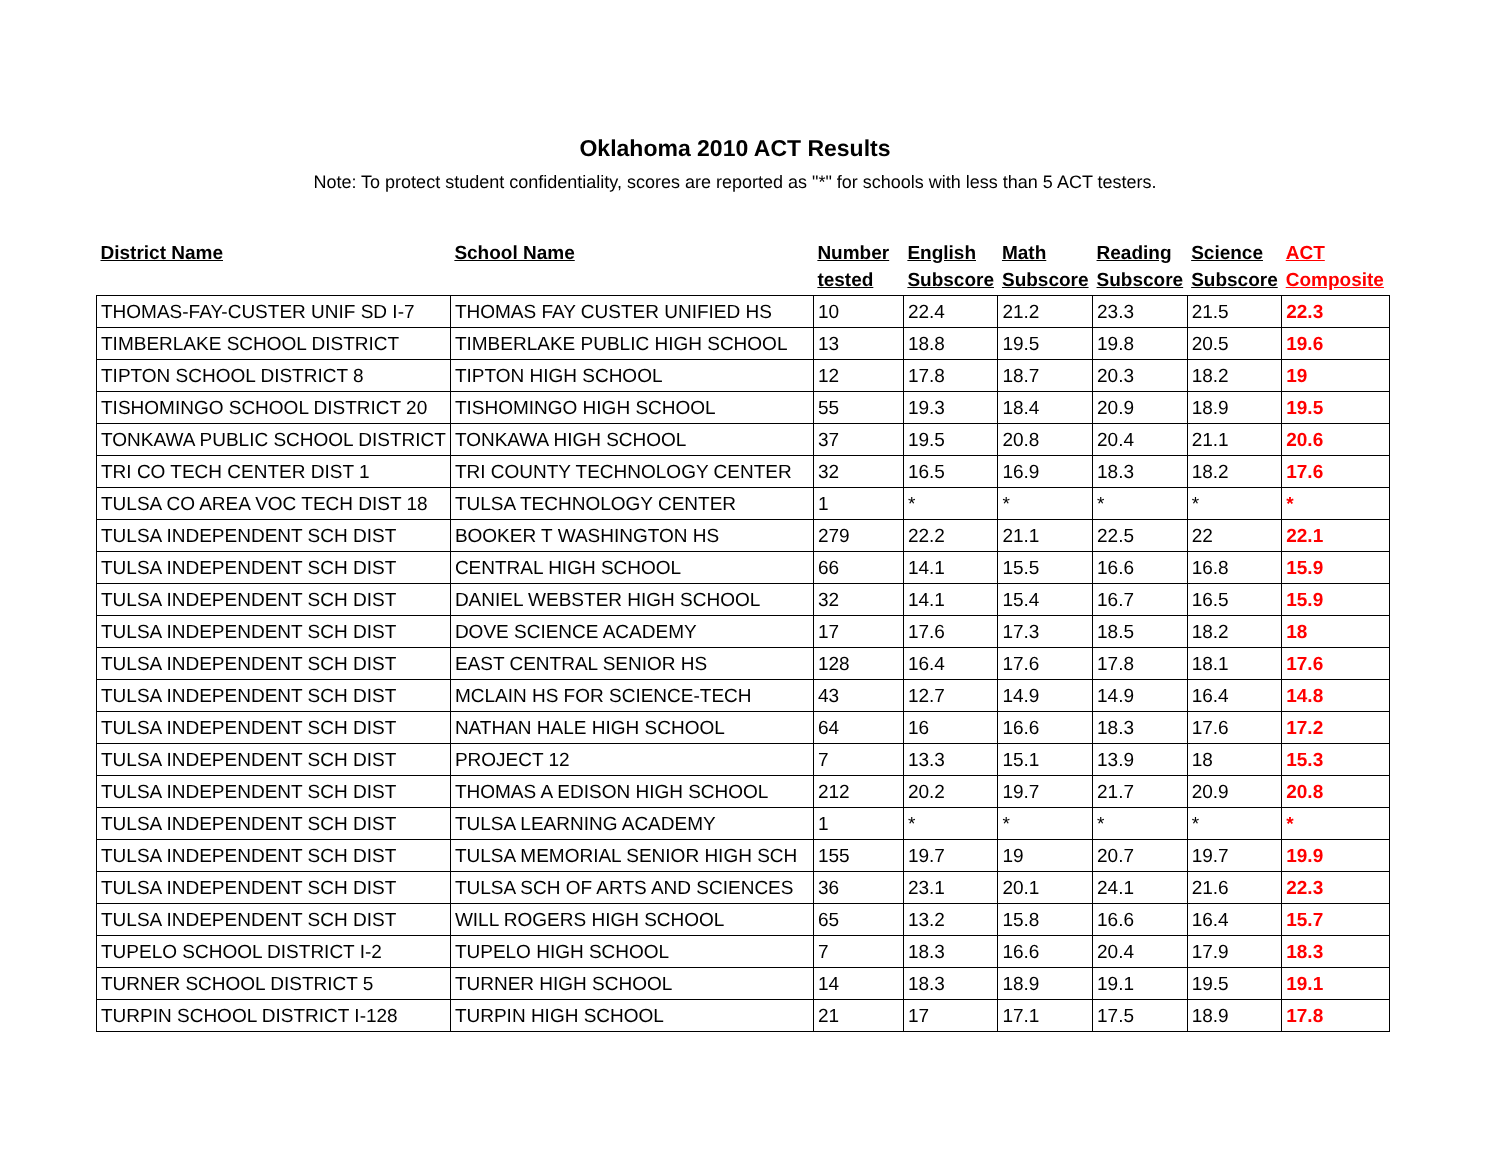Oklahoma 2010 ACT Results
Note: To protect student confidentiality, scores are reported as "*" for schools with less than 5 ACT testers.
| District Name | School Name | Number tested | English Subscore | Math Subscore | Reading Subscore | Science Subscore | ACT Composite |
| --- | --- | --- | --- | --- | --- | --- | --- |
| THOMAS-FAY-CUSTER UNIF SD I-7 | THOMAS FAY CUSTER UNIFIED HS | 10 | 22.4 | 21.2 | 23.3 | 21.5 | 22.3 |
| TIMBERLAKE SCHOOL DISTRICT | TIMBERLAKE PUBLIC HIGH SCHOOL | 13 | 18.8 | 19.5 | 19.8 | 20.5 | 19.6 |
| TIPTON SCHOOL DISTRICT 8 | TIPTON HIGH SCHOOL | 12 | 17.8 | 18.7 | 20.3 | 18.2 | 19 |
| TISHOMINGO SCHOOL DISTRICT 20 | TISHOMINGO HIGH SCHOOL | 55 | 19.3 | 18.4 | 20.9 | 18.9 | 19.5 |
| TONKAWA PUBLIC SCHOOL DISTRICT | TONKAWA HIGH SCHOOL | 37 | 19.5 | 20.8 | 20.4 | 21.1 | 20.6 |
| TRI CO TECH CENTER DIST 1 | TRI COUNTY TECHNOLOGY CENTER | 32 | 16.5 | 16.9 | 18.3 | 18.2 | 17.6 |
| TULSA CO AREA VOC TECH DIST 18 | TULSA TECHNOLOGY CENTER | 1 | * | * | * | * | * |
| TULSA INDEPENDENT SCH DIST | BOOKER T WASHINGTON HS | 279 | 22.2 | 21.1 | 22.5 | 22 | 22.1 |
| TULSA INDEPENDENT SCH DIST | CENTRAL HIGH SCHOOL | 66 | 14.1 | 15.5 | 16.6 | 16.8 | 15.9 |
| TULSA INDEPENDENT SCH DIST | DANIEL WEBSTER HIGH SCHOOL | 32 | 14.1 | 15.4 | 16.7 | 16.5 | 15.9 |
| TULSA INDEPENDENT SCH DIST | DOVE SCIENCE ACADEMY | 17 | 17.6 | 17.3 | 18.5 | 18.2 | 18 |
| TULSA INDEPENDENT SCH DIST | EAST CENTRAL SENIOR HS | 128 | 16.4 | 17.6 | 17.8 | 18.1 | 17.6 |
| TULSA INDEPENDENT SCH DIST | MCLAIN HS FOR SCIENCE-TECH | 43 | 12.7 | 14.9 | 14.9 | 16.4 | 14.8 |
| TULSA INDEPENDENT SCH DIST | NATHAN HALE HIGH SCHOOL | 64 | 16 | 16.6 | 18.3 | 17.6 | 17.2 |
| TULSA INDEPENDENT SCH DIST | PROJECT 12 | 7 | 13.3 | 15.1 | 13.9 | 18 | 15.3 |
| TULSA INDEPENDENT SCH DIST | THOMAS A EDISON HIGH SCHOOL | 212 | 20.2 | 19.7 | 21.7 | 20.9 | 20.8 |
| TULSA INDEPENDENT SCH DIST | TULSA LEARNING ACADEMY | 1 | * | * | * | * | * |
| TULSA INDEPENDENT SCH DIST | TULSA MEMORIAL SENIOR HIGH SCH | 155 | 19.7 | 19 | 20.7 | 19.7 | 19.9 |
| TULSA INDEPENDENT SCH DIST | TULSA SCH OF ARTS AND SCIENCES | 36 | 23.1 | 20.1 | 24.1 | 21.6 | 22.3 |
| TULSA INDEPENDENT SCH DIST | WILL ROGERS HIGH SCHOOL | 65 | 13.2 | 15.8 | 16.6 | 16.4 | 15.7 |
| TUPELO SCHOOL DISTRICT I-2 | TUPELO HIGH SCHOOL | 7 | 18.3 | 16.6 | 20.4 | 17.9 | 18.3 |
| TURNER SCHOOL DISTRICT 5 | TURNER HIGH SCHOOL | 14 | 18.3 | 18.9 | 19.1 | 19.5 | 19.1 |
| TURPIN SCHOOL DISTRICT I-128 | TURPIN HIGH SCHOOL | 21 | 17 | 17.1 | 17.5 | 18.9 | 17.8 |